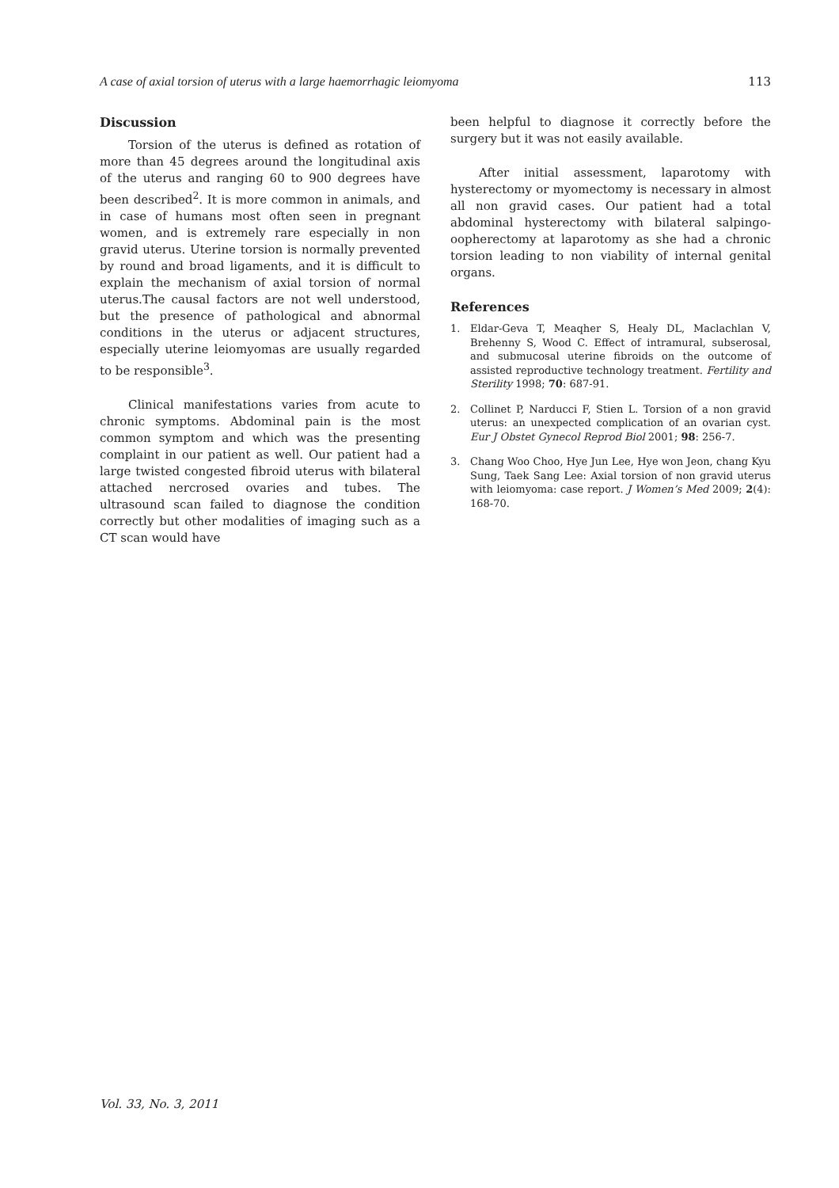A case of axial torsion of uterus with a large haemorrhagic leiomyoma 113
Discussion
Torsion of the uterus is defined as rotation of more than 45 degrees around the longitudinal axis of the uterus and ranging 60 to 900 degrees have been described<sup>2</sup>. It is more common in animals, and in case of humans most often seen in pregnant women, and is extremely rare especially in non gravid uterus. Uterine torsion is normally prevented by round and broad ligaments, and it is difficult to explain the mechanism of axial torsion of normal uterus.The causal factors are not well understood, but the presence of pathological and abnormal conditions in the uterus or adjacent structures, especially uterine leiomyomas are usually regarded to be responsible<sup>3</sup>.
Clinical manifestations varies from acute to chronic symptoms. Abdominal pain is the most common symptom and which was the presenting complaint in our patient as well. Our patient had a large twisted congested fibroid uterus with bilateral attached nercrosed ovaries and tubes. The ultrasound scan failed to diagnose the condition correctly but other modalities of imaging such as a CT scan would have
been helpful to diagnose it correctly before the surgery but it was not easily available.
After initial assessment, laparotomy with hysterectomy or myomectomy is necessary in almost all non gravid cases. Our patient had a total abdominal hysterectomy with bilateral salpingo-oopherectomy at laparotomy as she had a chronic torsion leading to non viability of internal genital organs.
References
1. Eldar-Geva T, Meaqher S, Healy DL, Maclachlan V, Brehenny S, Wood C. Effect of intramural, subserosal, and submucosal uterine fibroids on the outcome of assisted reproductive technology treatment. Fertility and Sterility 1998; 70: 687-91.
2. Collinet P, Narducci F, Stien L. Torsion of a non gravid uterus: an unexpected complication of an ovarian cyst. Eur J Obstet Gynecol Reprod Biol 2001; 98: 256-7.
3. Chang Woo Choo, Hye Jun Lee, Hye won Jeon, chang Kyu Sung, Taek Sang Lee: Axial torsion of non gravid uterus with leiomyoma: case report. J Women’s Med 2009; 2(4): 168-70.
Vol. 33, No. 3, 2011